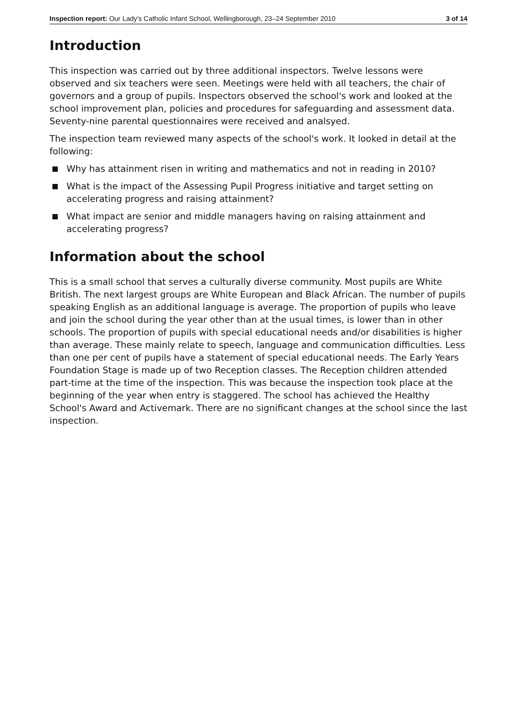Inspection report: Our Lady's Catholic Infant School, Wellingborough, 23–24 September 2010 3 of 14
Introduction
This inspection was carried out by three additional inspectors. Twelve lessons were observed and six teachers were seen. Meetings were held with all teachers, the chair of governors and a group of pupils. Inspectors observed the school's work and looked at the school improvement plan, policies and procedures for safeguarding and assessment data. Seventy-nine parental questionnaires were received and analsyed.
The inspection team reviewed many aspects of the school's work. It looked in detail at the following:
Why has attainment risen in writing and mathematics and not in reading in 2010?
What is the impact of the Assessing Pupil Progress initiative and target setting on accelerating progress and raising attainment?
What impact are senior and middle managers having on raising attainment and accelerating progress?
Information about the school
This is a small school that serves a culturally diverse community. Most pupils are White British. The next largest groups are White European and Black African. The number of pupils speaking English as an additional language is average. The proportion of pupils who leave and join the school during the year other than at the usual times, is lower than in other schools. The proportion of pupils with special educational needs and/or disabilities is higher than average. These mainly relate to speech, language and communication difficulties. Less than one per cent of pupils have a statement of special educational needs. The Early Years Foundation Stage is made up of two Reception classes. The Reception children attended part-time at the time of the inspection. This was because the inspection took place at the beginning of the year when entry is staggered. The school has achieved the Healthy School's Award and Activemark. There are no significant changes at the school since the last inspection.